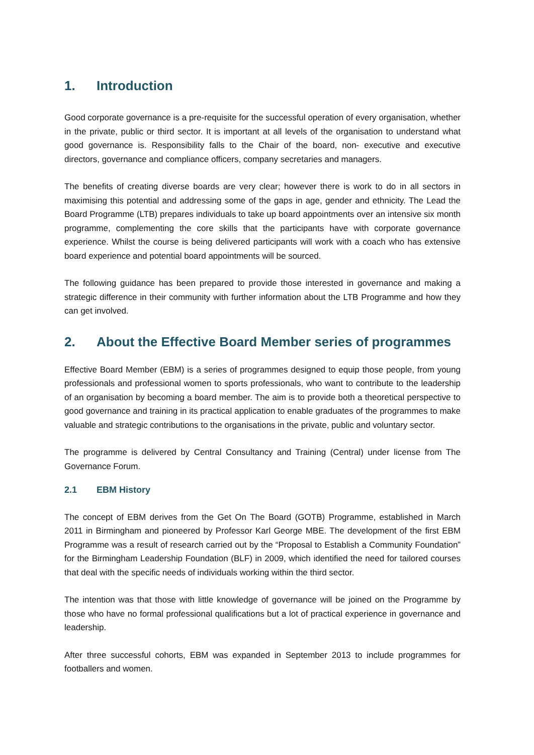1. Introduction
Good corporate governance is a pre-requisite for the successful operation of every organisation, whether in the private, public or third sector. It is important at all levels of the organisation to understand what good governance is. Responsibility falls to the Chair of the board, non- executive and executive directors, governance and compliance officers, company secretaries and managers.
The benefits of creating diverse boards are very clear; however there is work to do in all sectors in maximising this potential and addressing some of the gaps in age, gender and ethnicity. The Lead the Board Programme (LTB) prepares individuals to take up board appointments over an intensive six month programme, complementing the core skills that the participants have with corporate governance experience. Whilst the course is being delivered participants will work with a coach who has extensive board experience and potential board appointments will be sourced.
The following guidance has been prepared to provide those interested in governance and making a strategic difference in their community with further information about the LTB Programme and how they can get involved.
2. About the Effective Board Member series of programmes
Effective Board Member (EBM) is a series of programmes designed to equip those people, from young professionals and professional women to sports professionals, who want to contribute to the leadership of an organisation by becoming a board member. The aim is to provide both a theoretical perspective to good governance and training in its practical application to enable graduates of the programmes to make valuable and strategic contributions to the organisations in the private, public and voluntary sector.
The programme is delivered by Central Consultancy and Training (Central) under license from The Governance Forum.
2.1 EBM History
The concept of EBM derives from the Get On The Board (GOTB) Programme, established in March 2011 in Birmingham and pioneered by Professor Karl George MBE. The development of the first EBM Programme was a result of research carried out by the “Proposal to Establish a Community Foundation” for the Birmingham Leadership Foundation (BLF) in 2009, which identified the need for tailored courses that deal with the specific needs of individuals working within the third sector.
The intention was that those with little knowledge of governance will be joined on the Programme by those who have no formal professional qualifications but a lot of practical experience in governance and leadership.
After three successful cohorts, EBM was expanded in September 2013 to include programmes for footballers and women.